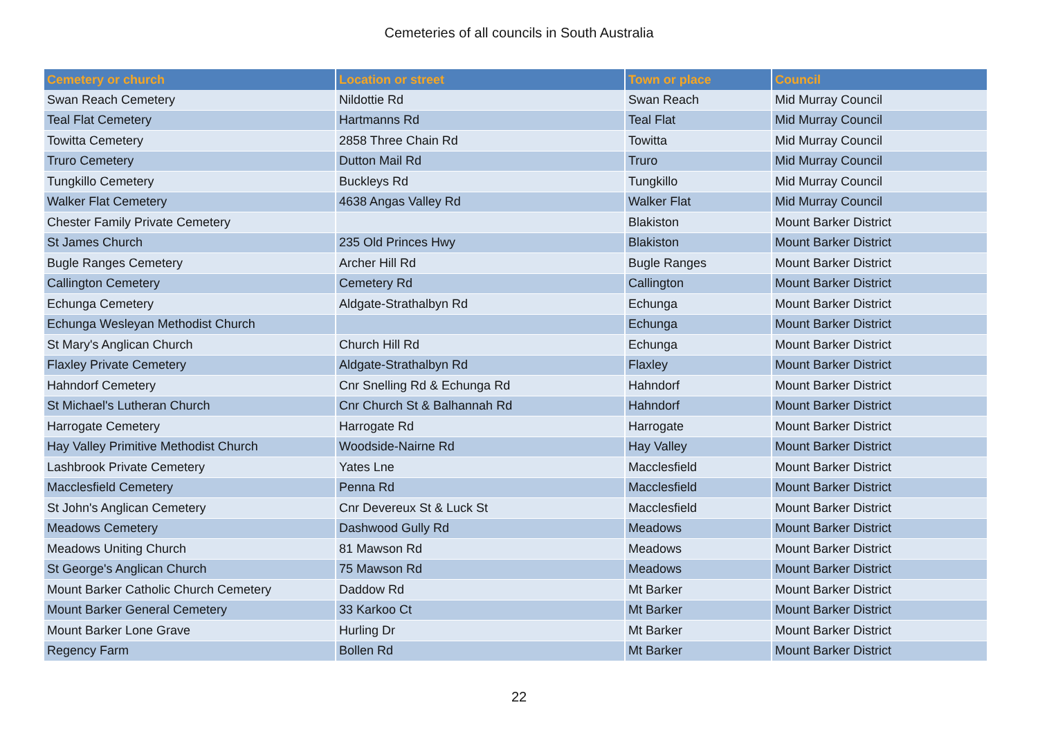Cemeteries of all councils in South Australia
| Cemetery or church | Location or street | Town or place | Council |
| --- | --- | --- | --- |
| Swan Reach Cemetery | Nildottie Rd | Swan Reach | Mid Murray Council |
| Teal Flat Cemetery | Hartmanns Rd | Teal Flat | Mid Murray Council |
| Towitta Cemetery | 2858 Three Chain Rd | Towitta | Mid Murray Council |
| Truro Cemetery | Dutton Mail Rd | Truro | Mid Murray Council |
| Tungkillo Cemetery | Buckleys Rd | Tungkillo | Mid Murray Council |
| Walker Flat Cemetery | 4638 Angas Valley Rd | Walker Flat | Mid Murray Council |
| Chester Family Private Cemetery | | Blakiston | Mount Barker District |
| St James Church | 235 Old Princes Hwy | Blakiston | Mount Barker District |
| Bugle Ranges Cemetery | Archer Hill Rd | Bugle Ranges | Mount Barker District |
| Callington Cemetery | Cemetery Rd | Callington | Mount Barker District |
| Echunga Cemetery | Aldgate-Strathalbyn Rd | Echunga | Mount Barker District |
| Echunga Wesleyan Methodist Church | | Echunga | Mount Barker District |
| St Mary's Anglican Church | Church Hill Rd | Echunga | Mount Barker District |
| Flaxley Private Cemetery | Aldgate-Strathalbyn Rd | Flaxley | Mount Barker District |
| Hahndorf Cemetery | Cnr Snelling Rd & Echunga Rd | Hahndorf | Mount Barker District |
| St Michael's Lutheran Church | Cnr Church St & Balhannah Rd | Hahndorf | Mount Barker District |
| Harrogate Cemetery | Harrogate Rd | Harrogate | Mount Barker District |
| Hay Valley Primitive Methodist Church | Woodside-Nairne Rd | Hay Valley | Mount Barker District |
| Lashbrook Private Cemetery | Yates Lne | Macclesfield | Mount Barker District |
| Macclesfield Cemetery | Penna Rd | Macclesfield | Mount Barker District |
| St John's Anglican Cemetery | Cnr Devereux St & Luck St | Macclesfield | Mount Barker District |
| Meadows Cemetery | Dashwood Gully Rd | Meadows | Mount Barker District |
| Meadows Uniting Church | 81 Mawson Rd | Meadows | Mount Barker District |
| St George's Anglican Church | 75 Mawson Rd | Meadows | Mount Barker District |
| Mount Barker Catholic Church Cemetery | Daddow Rd | Mt Barker | Mount Barker District |
| Mount Barker General Cemetery | 33 Karkoo Ct | Mt Barker | Mount Barker District |
| Mount Barker Lone Grave | Hurling Dr | Mt Barker | Mount Barker District |
| Regency Farm | Bollen Rd | Mt Barker | Mount Barker District |
22